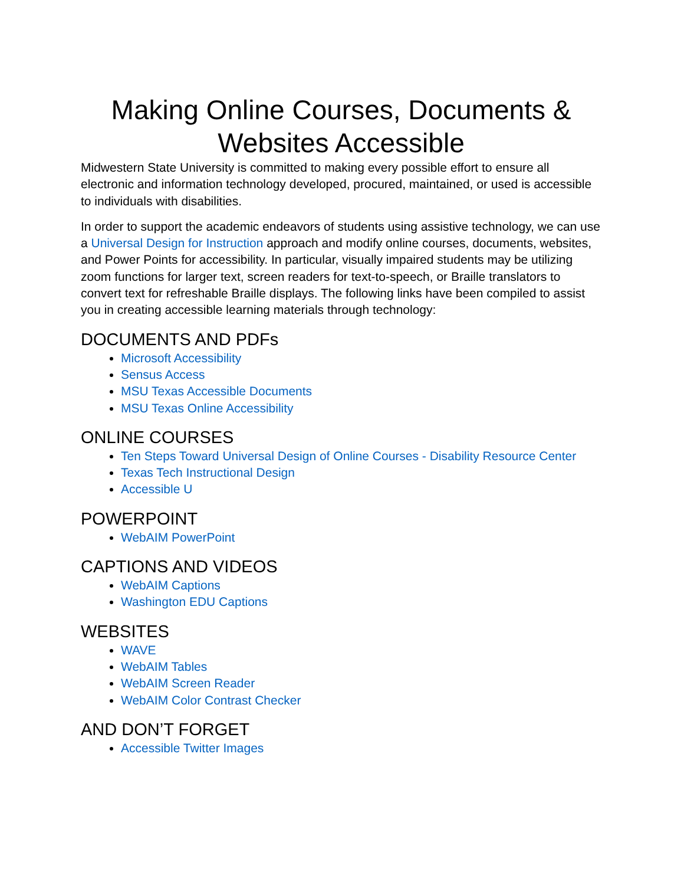Making Online Courses, Documents & Websites Accessible
Midwestern State University is committed to making every possible effort to ensure all electronic and information technology developed, procured, maintained, or used is accessible to individuals with disabilities.
In order to support the academic endeavors of students using assistive technology, we can use a Universal Design for Instruction approach and modify online courses, documents, websites, and Power Points for accessibility. In particular, visually impaired students may be utilizing zoom functions for larger text, screen readers for text-to-speech, or Braille translators to convert text for refreshable Braille displays. The following links have been compiled to assist you in creating accessible learning materials through technology:
DOCUMENTS AND PDFs
Microsoft Accessibility
Sensus Access
MSU Texas Accessible Documents
MSU Texas Online Accessibility
ONLINE COURSES
Ten Steps Toward Universal Design of Online Courses - Disability Resource Center
Texas Tech Instructional Design
Accessible U
POWERPOINT
WebAIM PowerPoint
CAPTIONS AND VIDEOS
WebAIM Captions
Washington EDU Captions
WEBSITES
WAVE
WebAIM Tables
WebAIM Screen Reader
WebAIM Color Contrast Checker
AND DON’T FORGET
Accessible Twitter Images